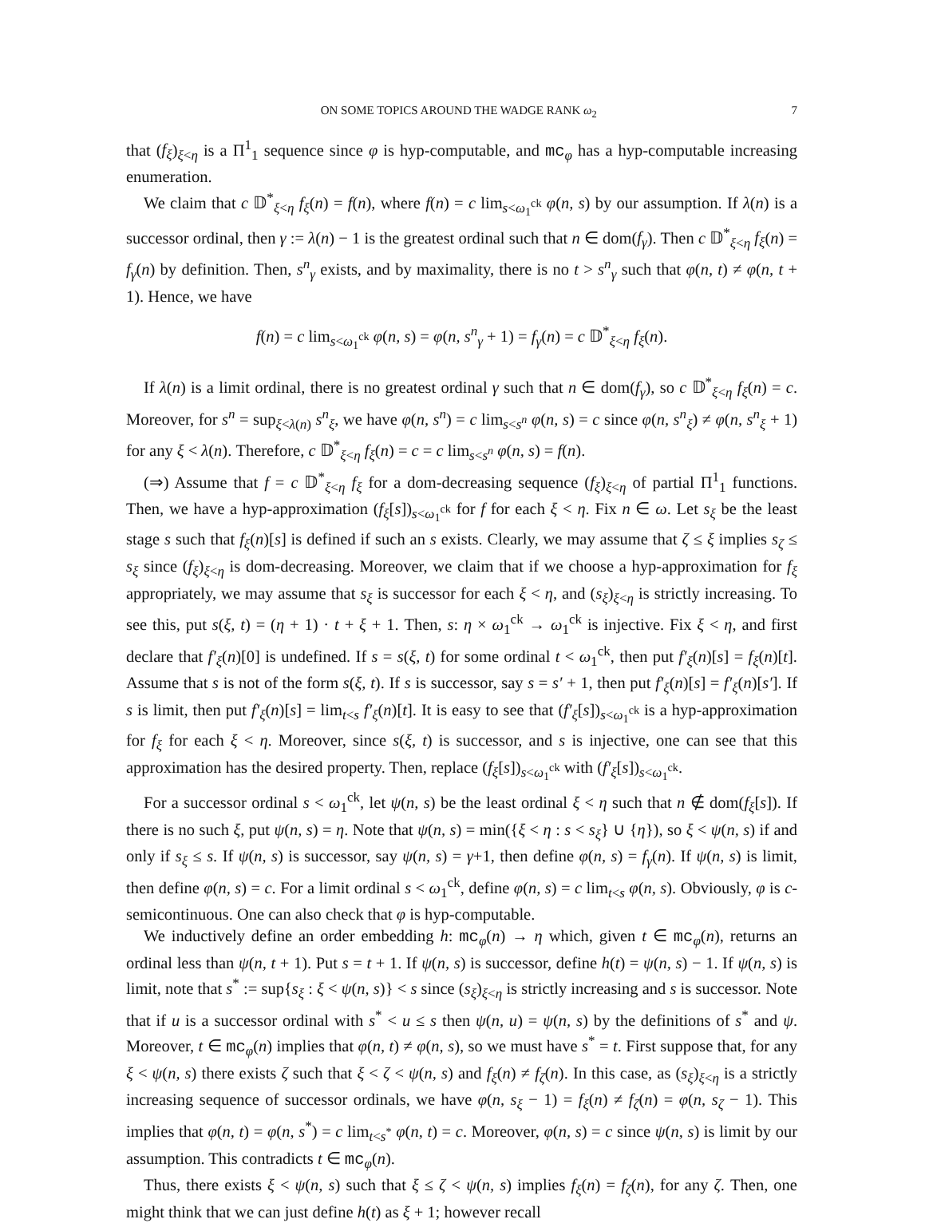ON SOME TOPICS AROUND THE WADGE RANK ω<sub>2</sub> 7
that (f<sub>ξ</sub>)<sub>ξ<η</sub> is a Π<sup>1</sup><sub>1</sub> sequence since φ is hyp-computable, and mc<sub>φ</sub> has a hyp-computable increasing enumeration.
We claim that c 𝔻<sup>*</sup><sub>ξ<η</sub> f<sub>ξ</sub>(n) = f(n), where f(n) = c lim<sub>s<ω<sub>1</sub><sup>ck</sup></sub> φ(n, s) by our assumption. If λ(n) is a successor ordinal, then γ := λ(n) − 1 is the greatest ordinal such that n ∈ dom(f<sub>γ</sub>). Then c 𝔻<sup>*</sup><sub>ξ<η</sub> f<sub>ξ</sub>(n) = f<sub>γ</sub>(n) by definition. Then, s<sup>n</sup><sub>γ</sub> exists, and by maximality, there is no t > s<sup>n</sup><sub>γ</sub> such that φ(n, t) ≠ φ(n, t + 1). Hence, we have
f(n) = c lim<sub>s<ω<sub>1</sub><sup>ck</sup></sub> φ(n, s) = φ(n, s<sup>n</sup><sub>γ</sub> + 1) = f<sub>γ</sub>(n) = c 𝔻<sup>*</sup><sub>ξ<η</sub> f<sub>ξ</sub>(n).
If λ(n) is a limit ordinal, there is no greatest ordinal γ such that n ∈ dom(f<sub>γ</sub>), so c 𝔻<sup>*</sup><sub>ξ<η</sub> f<sub>ξ</sub>(n) = c. Moreover, for s<sup>n</sup> = sup<sub>ξ<λ(n)</sub> s<sup>n</sup><sub>ξ</sub>, we have φ(n, s<sup>n</sup>) = c lim<sub>s<s<sup>n</sup></sub> φ(n, s) = c since φ(n, s<sup>n</sup><sub>ξ</sub>) ≠ φ(n, s<sup>n</sup><sub>ξ</sub> + 1) for any ξ < λ(n). Therefore, c 𝔻<sup>*</sup><sub>ξ<η</sub> f<sub>ξ</sub>(n) = c = c lim<sub>s<s<sup>n</sup></sub> φ(n, s) = f(n).
(⇒) Assume that f = c 𝔻<sup>*</sup><sub>ξ<η</sub> f<sub>ξ</sub> for a dom-decreasing sequence (f<sub>ξ</sub>)<sub>ξ<η</sub> of partial Π<sup>1</sup><sub>1</sub> functions. Then, we have a hyp-approximation (f<sub>ξ</sub>[s])<sub>s<ω<sub>1</sub><sup>ck</sup></sub> for f for each ξ < η. Fix n ∈ ω. Let s<sub>ξ</sub> be the least stage s such that f<sub>ξ</sub>(n)[s] is defined if such an s exists. Clearly, we may assume that ζ ≤ ξ implies s<sub>ζ</sub> ≤ s<sub>ξ</sub> since (f<sub>ξ</sub>)<sub>ξ<η</sub> is dom-decreasing. Moreover, we claim that if we choose a hyp-approximation for f<sub>ξ</sub> appropriately, we may assume that s<sub>ξ</sub> is successor for each ξ < η, and (s<sub>ξ</sub>)<sub>ξ<η</sub> is strictly increasing. To see this, put s(ξ, t) = (η + 1) · t + ξ + 1. Then, s: η × ω<sub>1</sub><sup>ck</sup> → ω<sub>1</sub><sup>ck</sup> is injective. Fix ξ < η, and first declare that f′<sub>ξ</sub>(n)[0] is undefined. If s = s(ξ, t) for some ordinal t < ω<sub>1</sub><sup>ck</sup>, then put f′<sub>ξ</sub>(n)[s] = f<sub>ξ</sub>(n)[t]. Assume that s is not of the form s(ξ, t). If s is successor, say s = s′ + 1, then put f′<sub>ξ</sub>(n)[s] = f′<sub>ξ</sub>(n)[s′]. If s is limit, then put f′<sub>ξ</sub>(n)[s] = lim<sub>t<s</sub> f′<sub>ξ</sub>(n)[t]. It is easy to see that (f′<sub>ξ</sub>[s])<sub>s<ω<sub>1</sub><sup>ck</sup></sub> is a hyp-approximation for f<sub>ξ</sub> for each ξ < η. Moreover, since s(ξ, t) is successor, and s is injective, one can see that this approximation has the desired property. Then, replace (f<sub>ξ</sub>[s])<sub>s<ω<sub>1</sub><sup>ck</sup></sub> with (f′<sub>ξ</sub>[s])<sub>s<ω<sub>1</sub><sup>ck</sup></sub>.
For a successor ordinal s < ω<sub>1</sub><sup>ck</sup>, let ψ(n, s) be the least ordinal ξ < η such that n ∉ dom(f<sub>ξ</sub>[s]). If there is no such ξ, put ψ(n, s) = η. Note that ψ(n, s) = min({ξ < η : s < s<sub>ξ</sub>} ∪ {η}), so ξ < ψ(n, s) if and only if s<sub>ξ</sub> ≤ s. If ψ(n, s) is successor, say ψ(n, s) = γ+1, then define φ(n, s) = f<sub>γ</sub>(n). If ψ(n, s) is limit, then define φ(n, s) = c. For a limit ordinal s < ω<sub>1</sub><sup>ck</sup>, define φ(n, s) = c lim<sub>t<s</sub> φ(n, s). Obviously, φ is c-semicontinuous. One can also check that φ is hyp-computable.
We inductively define an order embedding h: mc<sub>φ</sub>(n) → η which, given t ∈ mc<sub>φ</sub>(n), returns an ordinal less than ψ(n, t + 1). Put s = t + 1. If ψ(n, s) is successor, define h(t) = ψ(n, s) − 1. If ψ(n, s) is limit, note that s<sup>*</sup> := sup{s<sub>ξ</sub> : ξ < ψ(n, s)} < s since (s<sub>ξ</sub>)<sub>ξ<η</sub> is strictly increasing and s is successor. Note that if u is a successor ordinal with s<sup>*</sup> < u ≤ s then ψ(n, u) = ψ(n, s) by the definitions of s<sup>*</sup> and ψ. Moreover, t ∈ mc<sub>φ</sub>(n) implies that φ(n, t) ≠ φ(n, s), so we must have s<sup>*</sup> = t. First suppose that, for any ξ < ψ(n, s) there exists ζ such that ξ < ζ < ψ(n, s) and f<sub>ξ</sub>(n) ≠ f<sub>ζ</sub>(n). In this case, as (s<sub>ξ</sub>)<sub>ξ<η</sub> is a strictly increasing sequence of successor ordinals, we have φ(n, s<sub>ξ</sub> − 1) = f<sub>ξ</sub>(n) ≠ f<sub>ζ</sub>(n) = φ(n, s<sub>ζ</sub> − 1). This implies that φ(n, t) = φ(n, s<sup>*</sup>) = c lim<sub>t<s<sup>*</sup></sub> φ(n, t) = c. Moreover, φ(n, s) = c since ψ(n, s) is limit by our assumption. This contradicts t ∈ mc<sub>φ</sub>(n).
Thus, there exists ξ < ψ(n, s) such that ξ ≤ ζ < ψ(n, s) implies f<sub>ξ</sub>(n) = f<sub>ζ</sub>(n), for any ζ. Then, one might think that we can just define h(t) as ξ + 1; however recall